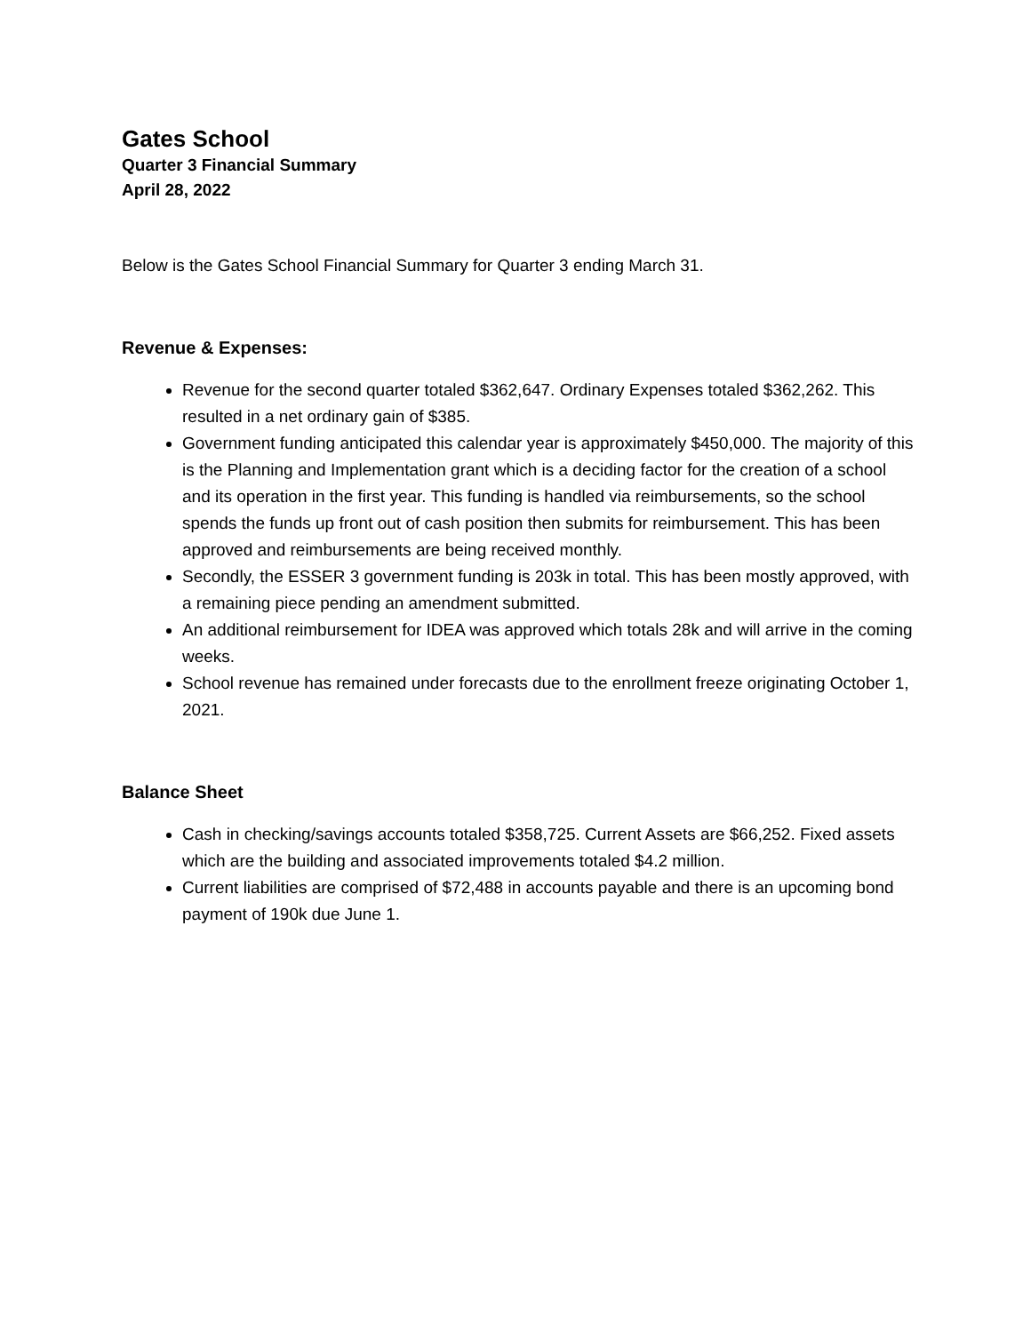Gates School
Quarter 3 Financial Summary
April 28, 2022
Below is the Gates School Financial Summary for Quarter 3 ending March 31.
Revenue & Expenses:
Revenue for the second quarter totaled $362,647. Ordinary Expenses totaled $362,262. This resulted in a net ordinary gain of $385.
Government funding anticipated this calendar year is approximately $450,000. The majority of this is the Planning and Implementation grant which is a deciding factor for the creation of a school and its operation in the first year. This funding is handled via reimbursements, so the school spends the funds up front out of cash position then submits for reimbursement. This has been approved and reimbursements are being received monthly.
Secondly, the ESSER 3 government funding is 203k in total. This has been mostly approved, with a remaining piece pending an amendment submitted.
An additional reimbursement for IDEA was approved which totals 28k and will arrive in the coming weeks.
School revenue has remained under forecasts due to the enrollment freeze originating October 1, 2021.
Balance Sheet
Cash in checking/savings accounts totaled $358,725. Current Assets are $66,252. Fixed assets which are the building and associated improvements totaled $4.2 million.
Current liabilities are comprised of $72,488 in accounts payable and there is an upcoming bond payment of 190k due June 1.